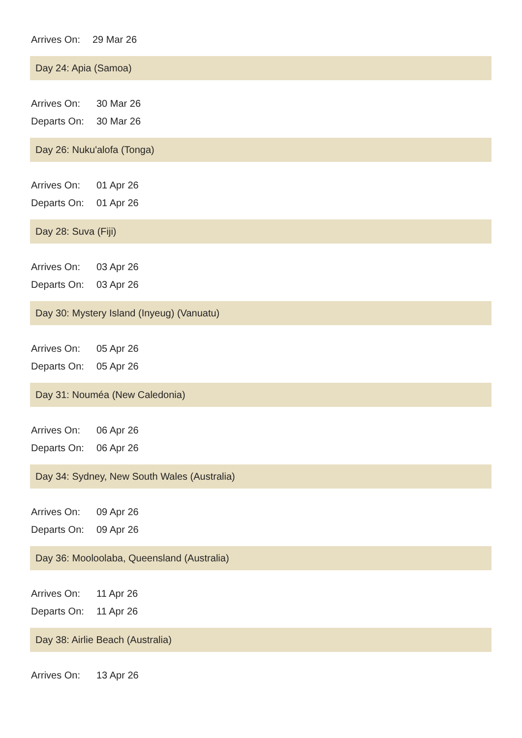Arrives On: 29 Mar 26
Day 24: Apia (Samoa)
Arrives On: 30 Mar 26
Departs On: 30 Mar 26
Day 26: Nuku'alofa (Tonga)
Arrives On: 01 Apr 26
Departs On: 01 Apr 26
Day 28: Suva (Fiji)
Arrives On: 03 Apr 26
Departs On: 03 Apr 26
Day 30: Mystery Island (Inyeug) (Vanuatu)
Arrives On: 05 Apr 26
Departs On: 05 Apr 26
Day 31: Nouméa (New Caledonia)
Arrives On: 06 Apr 26
Departs On: 06 Apr 26
Day 34: Sydney, New South Wales (Australia)
Arrives On: 09 Apr 26
Departs On: 09 Apr 26
Day 36: Mooloolaba, Queensland (Australia)
Arrives On: 11 Apr 26
Departs On: 11 Apr 26
Day 38: Airlie Beach (Australia)
Arrives On: 13 Apr 26